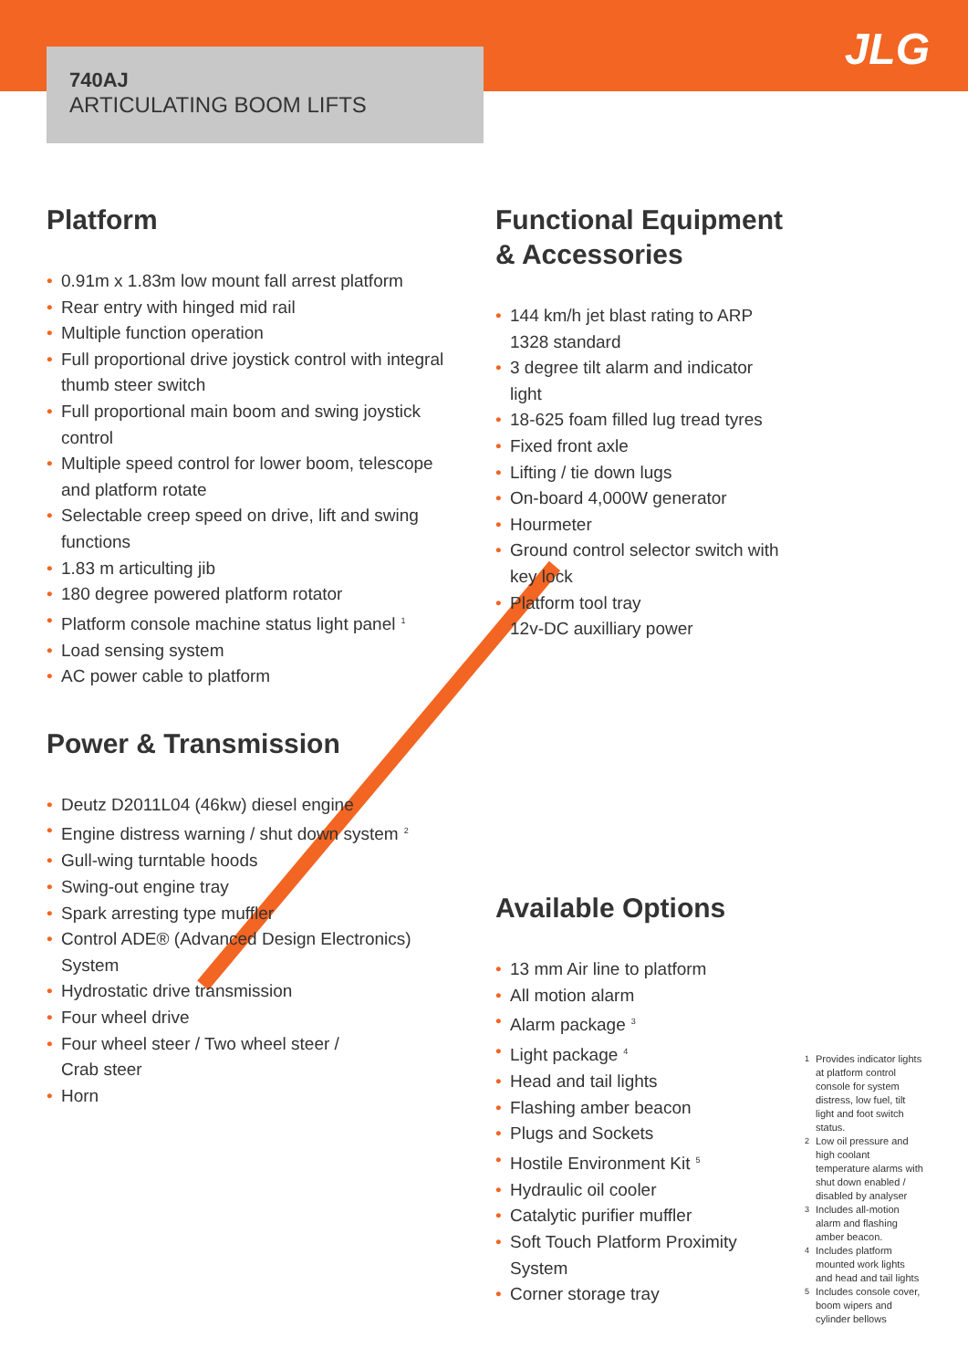740AJ
ARTICULATING BOOM LIFTS
JLG
Platform
• 0.91m x 1.83m low mount fall arrest platform
• Rear entry with hinged mid rail
• Multiple function operation
• Full proportional drive joystick control with integral thumb steer switch
• Full proportional main boom and swing joystick control
• Multiple speed control for lower boom, telescope and platform rotate
• Selectable creep speed on drive, lift and swing functions
• 1.83 m articulting jib
• 180 degree powered platform rotator
• Platform console machine status light panel<sup>1</sup>
• Load sensing system
• AC power cable to platform
Power & Transmission
• Deutz D2011L04 (46kw) diesel engine
• Engine distress warning / shut down system<sup>2</sup>
• Gull-wing turntable hoods
• Swing-out engine tray
• Spark arresting type muffler
• Control ADE® (Advanced Design Electronics) System
• Hydrostatic drive transmission
• Four wheel drive
• Four wheel steer / Two wheel steer /
Crab steer
• Horn
Functional Equipment
& Accessories
• 144 km/h jet blast rating to ARP 1328 standard
• 3 degree tilt alarm and indicator light
• 18-625 foam filled lug tread tyres
• Fixed front axle
• Lifting / tie down lugs
• On-board 4,000W generator
• Hourmeter
• Ground control selector switch with key lock
• Platform tool tray
• 12v-DC auxilliary power
Available Options
• 13 mm Air line to platform
• All motion alarm
• Alarm package<sup>3</sup>
• Light package<sup>4</sup>
• Head and tail lights
• Flashing amber beacon
• Plugs and Sockets
• Hostile Environment Kit<sup>5</sup>
• Hydraulic oil cooler
• Catalytic purifier muffler
• Soft Touch Platform Proximity System
• Corner storage tray
<sup>1</sup> Provides indicator lights at platform control console for system distress, low fuel, tilt light and foot switch status.
<sup>2</sup> Low oil pressure and high coolant temperature alarms with shut down enabled / disabled by analyser
<sup>3</sup> Includes all-motion alarm and flashing amber beacon.
<sup>4</sup> Includes platform mounted work lights and head and tail lights
<sup>5</sup> Includes console cover, boom wipers and cylinder bellows